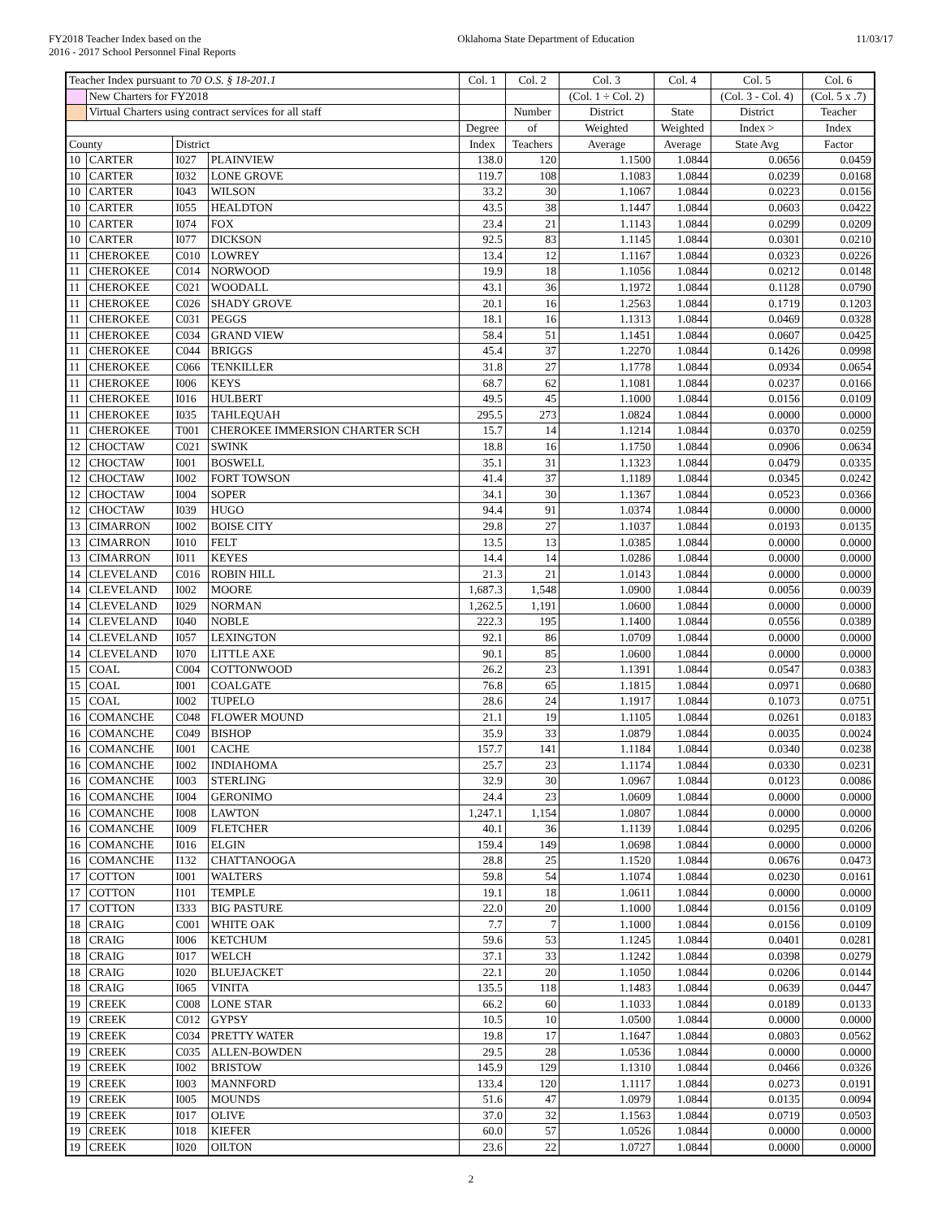FY2018 Teacher Index based on the
2016 - 2017 School Personnel Final Reports
Oklahoma State Department of Education
11/03/17
| Teacher Index pursuant to 70 O.S. § 18-201.1 | | | | Col. 1 | Col. 2 | Col. 3 | Col. 4 | Col. 5 | Col. 6 |
| | New Charters for FY2018 | | | | | (Col. 1 ÷ Col. 2) | | (Col. 3 - Col. 4) | (Col. 5 x .7) |
| | Virtual Charters using contract services for all staff | | | | Number | District | State | District | Teacher |
| | | | | Degree | of | Weighted | Weighted | Index > | Index |
| County | | District | | Index | Teachers | Average | Average | State Avg | Factor |
| 10 | CARTER | I027 | PLAINVIEW | 138.0 | 120 | 1.1500 | 1.0844 | 0.0656 | 0.0459 |
| 10 | CARTER | I032 | LONE GROVE | 119.7 | 108 | 1.1083 | 1.0844 | 0.0239 | 0.0168 |
| 10 | CARTER | I043 | WILSON | 33.2 | 30 | 1.1067 | 1.0844 | 0.0223 | 0.0156 |
| 10 | CARTER | I055 | HEALDTON | 43.5 | 38 | 1.1447 | 1.0844 | 0.0603 | 0.0422 |
| 10 | CARTER | I074 | FOX | 23.4 | 21 | 1.1143 | 1.0844 | 0.0299 | 0.0209 |
| 10 | CARTER | I077 | DICKSON | 92.5 | 83 | 1.1145 | 1.0844 | 0.0301 | 0.0210 |
| 11 | CHEROKEE | C010 | LOWREY | 13.4 | 12 | 1.1167 | 1.0844 | 0.0323 | 0.0226 |
| 11 | CHEROKEE | C014 | NORWOOD | 19.9 | 18 | 1.1056 | 1.0844 | 0.0212 | 0.0148 |
| 11 | CHEROKEE | C021 | WOODALL | 43.1 | 36 | 1.1972 | 1.0844 | 0.1128 | 0.0790 |
| 11 | CHEROKEE | C026 | SHADY GROVE | 20.1 | 16 | 1.2563 | 1.0844 | 0.1719 | 0.1203 |
| 11 | CHEROKEE | C031 | PEGGS | 18.1 | 16 | 1.1313 | 1.0844 | 0.0469 | 0.0328 |
| 11 | CHEROKEE | C034 | GRAND VIEW | 58.4 | 51 | 1.1451 | 1.0844 | 0.0607 | 0.0425 |
| 11 | CHEROKEE | C044 | BRIGGS | 45.4 | 37 | 1.2270 | 1.0844 | 0.1426 | 0.0998 |
| 11 | CHEROKEE | C066 | TENKILLER | 31.8 | 27 | 1.1778 | 1.0844 | 0.0934 | 0.0654 |
| 11 | CHEROKEE | I006 | KEYS | 68.7 | 62 | 1.1081 | 1.0844 | 0.0237 | 0.0166 |
| 11 | CHEROKEE | I016 | HULBERT | 49.5 | 45 | 1.1000 | 1.0844 | 0.0156 | 0.0109 |
| 11 | CHEROKEE | I035 | TAHLEQUAH | 295.5 | 273 | 1.0824 | 1.0844 | 0.0000 | 0.0000 |
| 11 | CHEROKEE | T001 | CHEROKEE IMMERSION CHARTER SCH | 15.7 | 14 | 1.1214 | 1.0844 | 0.0370 | 0.0259 |
| 12 | CHOCTAW | C021 | SWINK | 18.8 | 16 | 1.1750 | 1.0844 | 0.0906 | 0.0634 |
| 12 | CHOCTAW | I001 | BOSWELL | 35.1 | 31 | 1.1323 | 1.0844 | 0.0479 | 0.0335 |
| 12 | CHOCTAW | I002 | FORT TOWSON | 41.4 | 37 | 1.1189 | 1.0844 | 0.0345 | 0.0242 |
| 12 | CHOCTAW | I004 | SOPER | 34.1 | 30 | 1.1367 | 1.0844 | 0.0523 | 0.0366 |
| 12 | CHOCTAW | I039 | HUGO | 94.4 | 91 | 1.0374 | 1.0844 | 0.0000 | 0.0000 |
| 13 | CIMARRON | I002 | BOISE CITY | 29.8 | 27 | 1.1037 | 1.0844 | 0.0193 | 0.0135 |
| 13 | CIMARRON | I010 | FELT | 13.5 | 13 | 1.0385 | 1.0844 | 0.0000 | 0.0000 |
| 13 | CIMARRON | I011 | KEYES | 14.4 | 14 | 1.0286 | 1.0844 | 0.0000 | 0.0000 |
| 14 | CLEVELAND | C016 | ROBIN HILL | 21.3 | 21 | 1.0143 | 1.0844 | 0.0000 | 0.0000 |
| 14 | CLEVELAND | I002 | MOORE | 1,687.3 | 1,548 | 1.0900 | 1.0844 | 0.0056 | 0.0039 |
| 14 | CLEVELAND | I029 | NORMAN | 1,262.5 | 1,191 | 1.0600 | 1.0844 | 0.0000 | 0.0000 |
| 14 | CLEVELAND | I040 | NOBLE | 222.3 | 195 | 1.1400 | 1.0844 | 0.0556 | 0.0389 |
| 14 | CLEVELAND | I057 | LEXINGTON | 92.1 | 86 | 1.0709 | 1.0844 | 0.0000 | 0.0000 |
| 14 | CLEVELAND | I070 | LITTLE AXE | 90.1 | 85 | 1.0600 | 1.0844 | 0.0000 | 0.0000 |
| 15 | COAL | C004 | COTTONWOOD | 26.2 | 23 | 1.1391 | 1.0844 | 0.0547 | 0.0383 |
| 15 | COAL | I001 | COALGATE | 76.8 | 65 | 1.1815 | 1.0844 | 0.0971 | 0.0680 |
| 15 | COAL | I002 | TUPELO | 28.6 | 24 | 1.1917 | 1.0844 | 0.1073 | 0.0751 |
| 16 | COMANCHE | C048 | FLOWER MOUND | 21.1 | 19 | 1.1105 | 1.0844 | 0.0261 | 0.0183 |
| 16 | COMANCHE | C049 | BISHOP | 35.9 | 33 | 1.0879 | 1.0844 | 0.0035 | 0.0024 |
| 16 | COMANCHE | I001 | CACHE | 157.7 | 141 | 1.1184 | 1.0844 | 0.0340 | 0.0238 |
| 16 | COMANCHE | I002 | INDIAHOMA | 25.7 | 23 | 1.1174 | 1.0844 | 0.0330 | 0.0231 |
| 16 | COMANCHE | I003 | STERLING | 32.9 | 30 | 1.0967 | 1.0844 | 0.0123 | 0.0086 |
| 16 | COMANCHE | I004 | GERONIMO | 24.4 | 23 | 1.0609 | 1.0844 | 0.0000 | 0.0000 |
| 16 | COMANCHE | I008 | LAWTON | 1,247.1 | 1,154 | 1.0807 | 1.0844 | 0.0000 | 0.0000 |
| 16 | COMANCHE | I009 | FLETCHER | 40.1 | 36 | 1.1139 | 1.0844 | 0.0295 | 0.0206 |
| 16 | COMANCHE | I016 | ELGIN | 159.4 | 149 | 1.0698 | 1.0844 | 0.0000 | 0.0000 |
| 16 | COMANCHE | I132 | CHATTANOOGA | 28.8 | 25 | 1.1520 | 1.0844 | 0.0676 | 0.0473 |
| 17 | COTTON | I001 | WALTERS | 59.8 | 54 | 1.1074 | 1.0844 | 0.0230 | 0.0161 |
| 17 | COTTON | I101 | TEMPLE | 19.1 | 18 | 1.0611 | 1.0844 | 0.0000 | 0.0000 |
| 17 | COTTON | I333 | BIG PASTURE | 22.0 | 20 | 1.1000 | 1.0844 | 0.0156 | 0.0109 |
| 18 | CRAIG | C001 | WHITE OAK | 7.7 | 7 | 1.1000 | 1.0844 | 0.0156 | 0.0109 |
| 18 | CRAIG | I006 | KETCHUM | 59.6 | 53 | 1.1245 | 1.0844 | 0.0401 | 0.0281 |
| 18 | CRAIG | I017 | WELCH | 37.1 | 33 | 1.1242 | 1.0844 | 0.0398 | 0.0279 |
| 18 | CRAIG | I020 | BLUEJACKET | 22.1 | 20 | 1.1050 | 1.0844 | 0.0206 | 0.0144 |
| 18 | CRAIG | I065 | VINITA | 135.5 | 118 | 1.1483 | 1.0844 | 0.0639 | 0.0447 |
| 19 | CREEK | C008 | LONE STAR | 66.2 | 60 | 1.1033 | 1.0844 | 0.0189 | 0.0133 |
| 19 | CREEK | C012 | GYPSY | 10.5 | 10 | 1.0500 | 1.0844 | 0.0000 | 0.0000 |
| 19 | CREEK | C034 | PRETTY WATER | 19.8 | 17 | 1.1647 | 1.0844 | 0.0803 | 0.0562 |
| 19 | CREEK | C035 | ALLEN-BOWDEN | 29.5 | 28 | 1.0536 | 1.0844 | 0.0000 | 0.0000 |
| 19 | CREEK | I002 | BRISTOW | 145.9 | 129 | 1.1310 | 1.0844 | 0.0466 | 0.0326 |
| 19 | CREEK | I003 | MANNFORD | 133.4 | 120 | 1.1117 | 1.0844 | 0.0273 | 0.0191 |
| 19 | CREEK | I005 | MOUNDS | 51.6 | 47 | 1.0979 | 1.0844 | 0.0135 | 0.0094 |
| 19 | CREEK | I017 | OLIVE | 37.0 | 32 | 1.1563 | 1.0844 | 0.0719 | 0.0503 |
| 19 | CREEK | I018 | KIEFER | 60.0 | 57 | 1.0526 | 1.0844 | 0.0000 | 0.0000 |
| 19 | CREEK | I020 | OILTON | 23.6 | 22 | 1.0727 | 1.0844 | 0.0000 | 0.0000 |
2